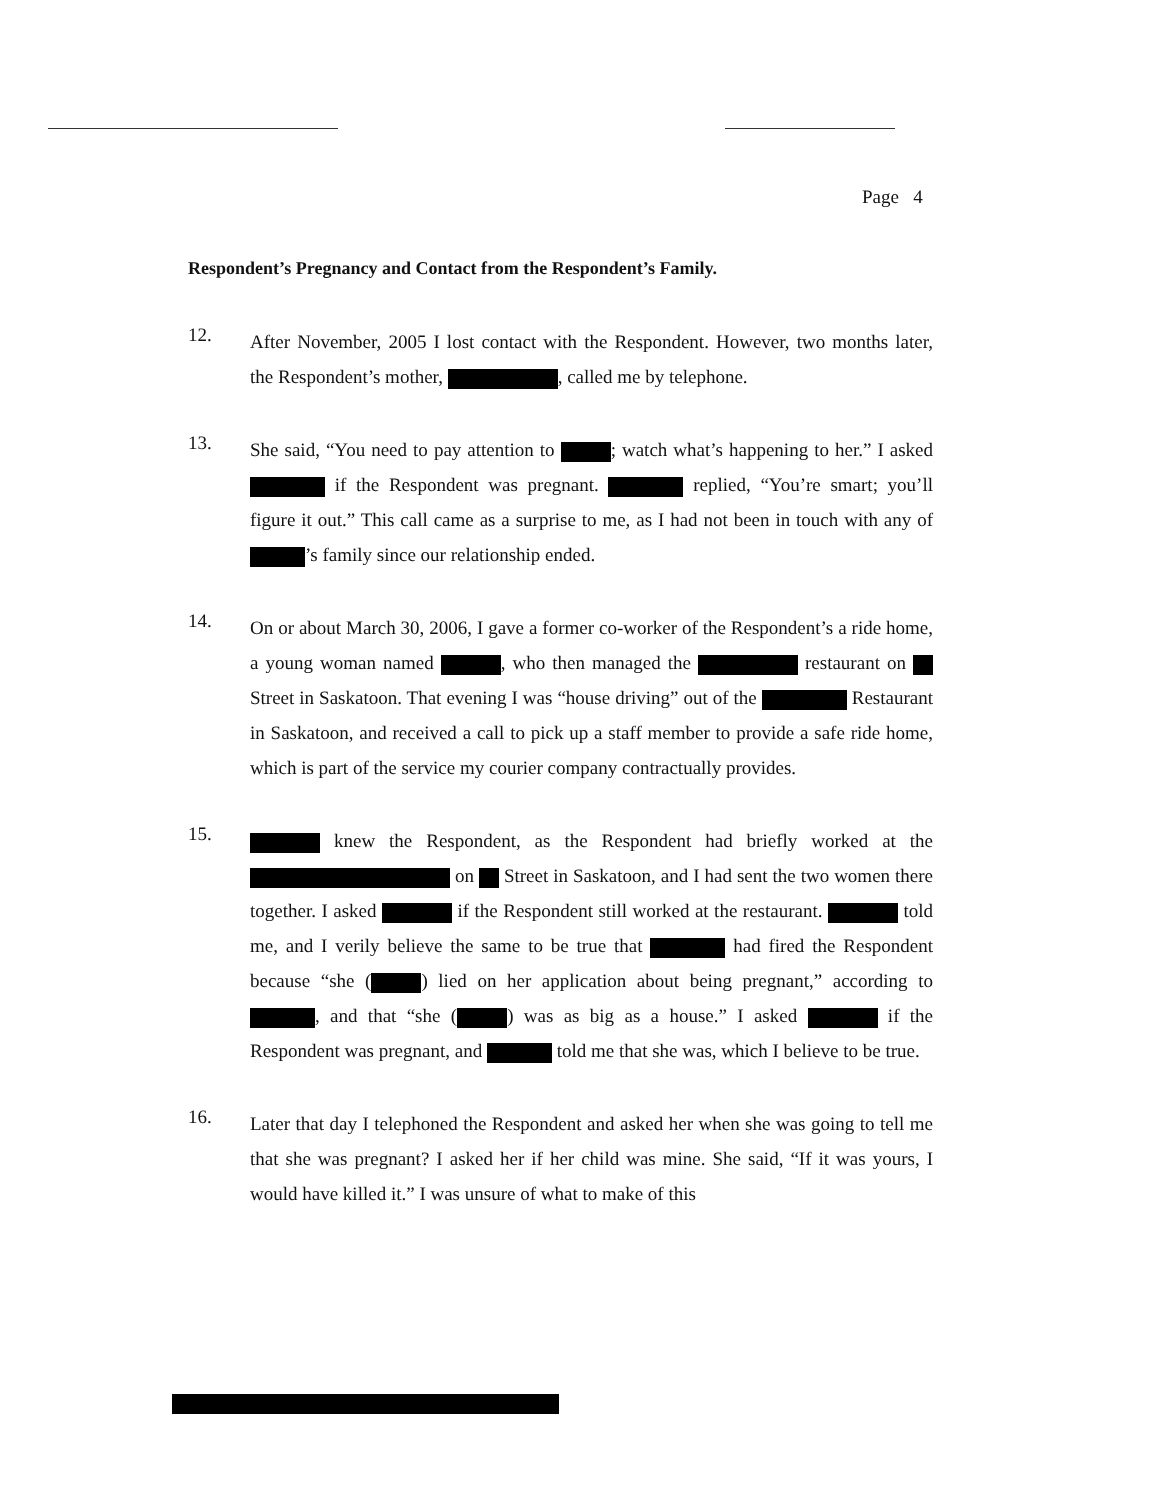Page 4
Respondent’s Pregnancy and Contact from the Respondent’s Family.
12.
After November, 2005 I lost contact with the Respondent. However, two months later, the Respondent’s mother, , called me by telephone.
13.
She said, “You need to pay attention to ; watch what’s happening to her.” I asked if the Respondent was pregnant. replied, “You’re smart; you’ll figure it out.” This call came as a surprise to me, as I had not been in touch with any of ’s family since our relationship ended.
14.
On or about March 30, 2006, I gave a former co-worker of the Respondent’s a ride home, a young woman named , who then managed the restaurant on Street in Saskatoon. That evening I was “house driving” out of the Restaurant in Saskatoon, and received a call to pick up a staff member to provide a safe ride home, which is part of the service my courier company contractually provides.
15.
knew the Respondent, as the Respondent had briefly worked at the on Street in Saskatoon, and I had sent the two women there together. I asked if the Respondent still worked at the restaurant. told me, and I verily believe the same to be true that had fired the Respondent because “she ( ) lied on her application about being pregnant,” according to , and that “she ( ) was as big as a house.” I asked if the Respondent was pregnant, and told me that she was, which I believe to be true.
16.
Later that day I telephoned the Respondent and asked her when she was going to tell me that she was pregnant? I asked her if her child was mine. She said, “If it was yours, I would have killed it.” I was unsure of what to make of this